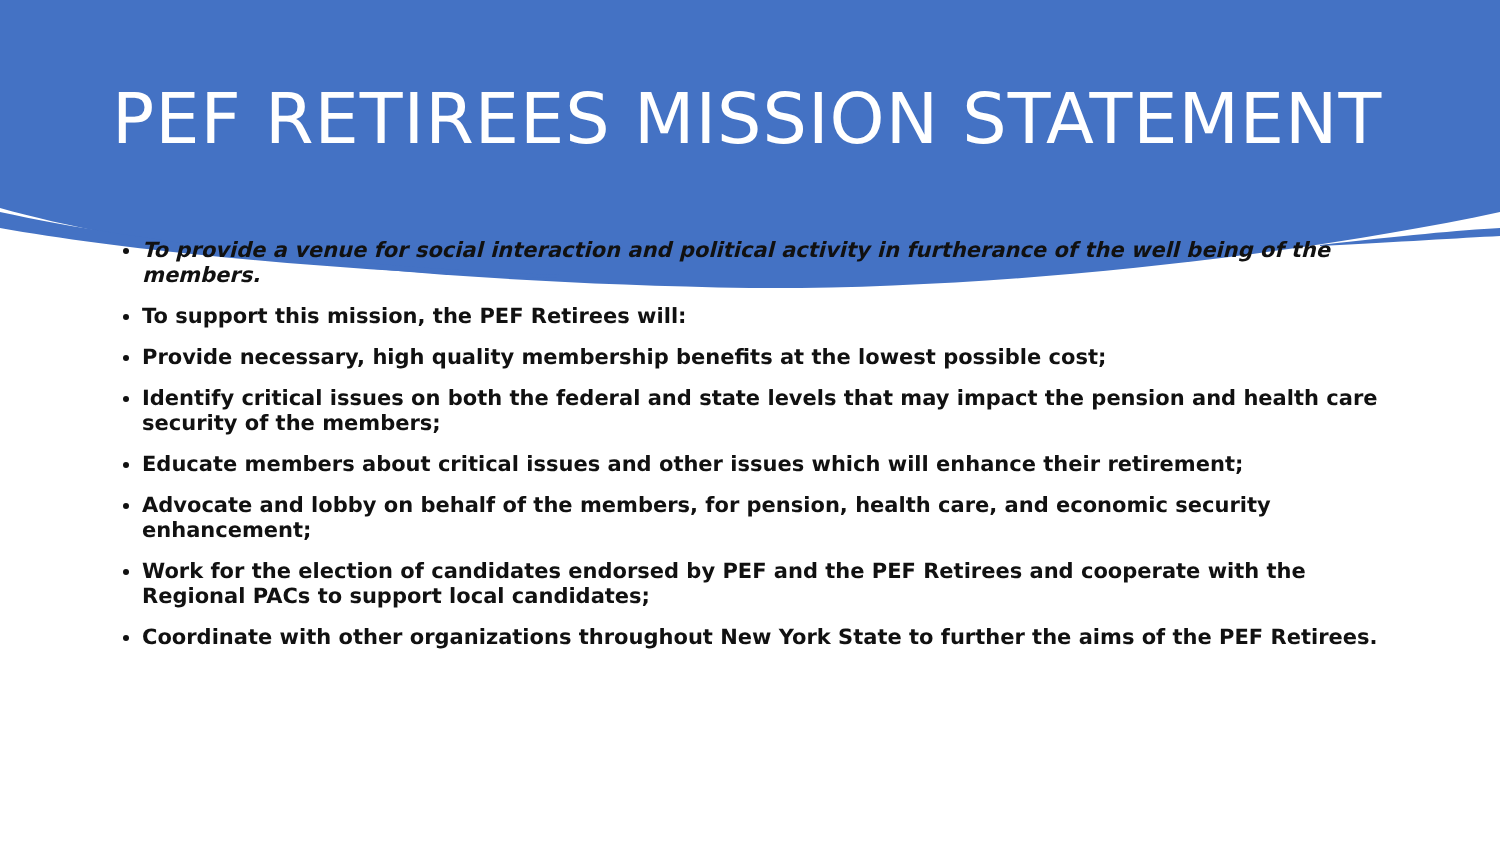PEF RETIREES MISSION STATEMENT
To provide a venue for social interaction and political activity in furtherance of the well being of the members.
To support this mission, the PEF Retirees will:
Provide necessary, high quality membership benefits at the lowest possible cost;
Identify critical issues on both the federal and state levels that may impact the pension and health care security of the members;
Educate members about critical issues and other issues which will enhance their retirement;
Advocate and lobby on behalf of the members, for pension, health care, and economic security enhancement;
Work for the election of candidates endorsed by PEF and the PEF Retirees and cooperate with the Regional PACs to support local candidates;
Coordinate with other organizations throughout New York State to further the aims of the PEF Retirees.